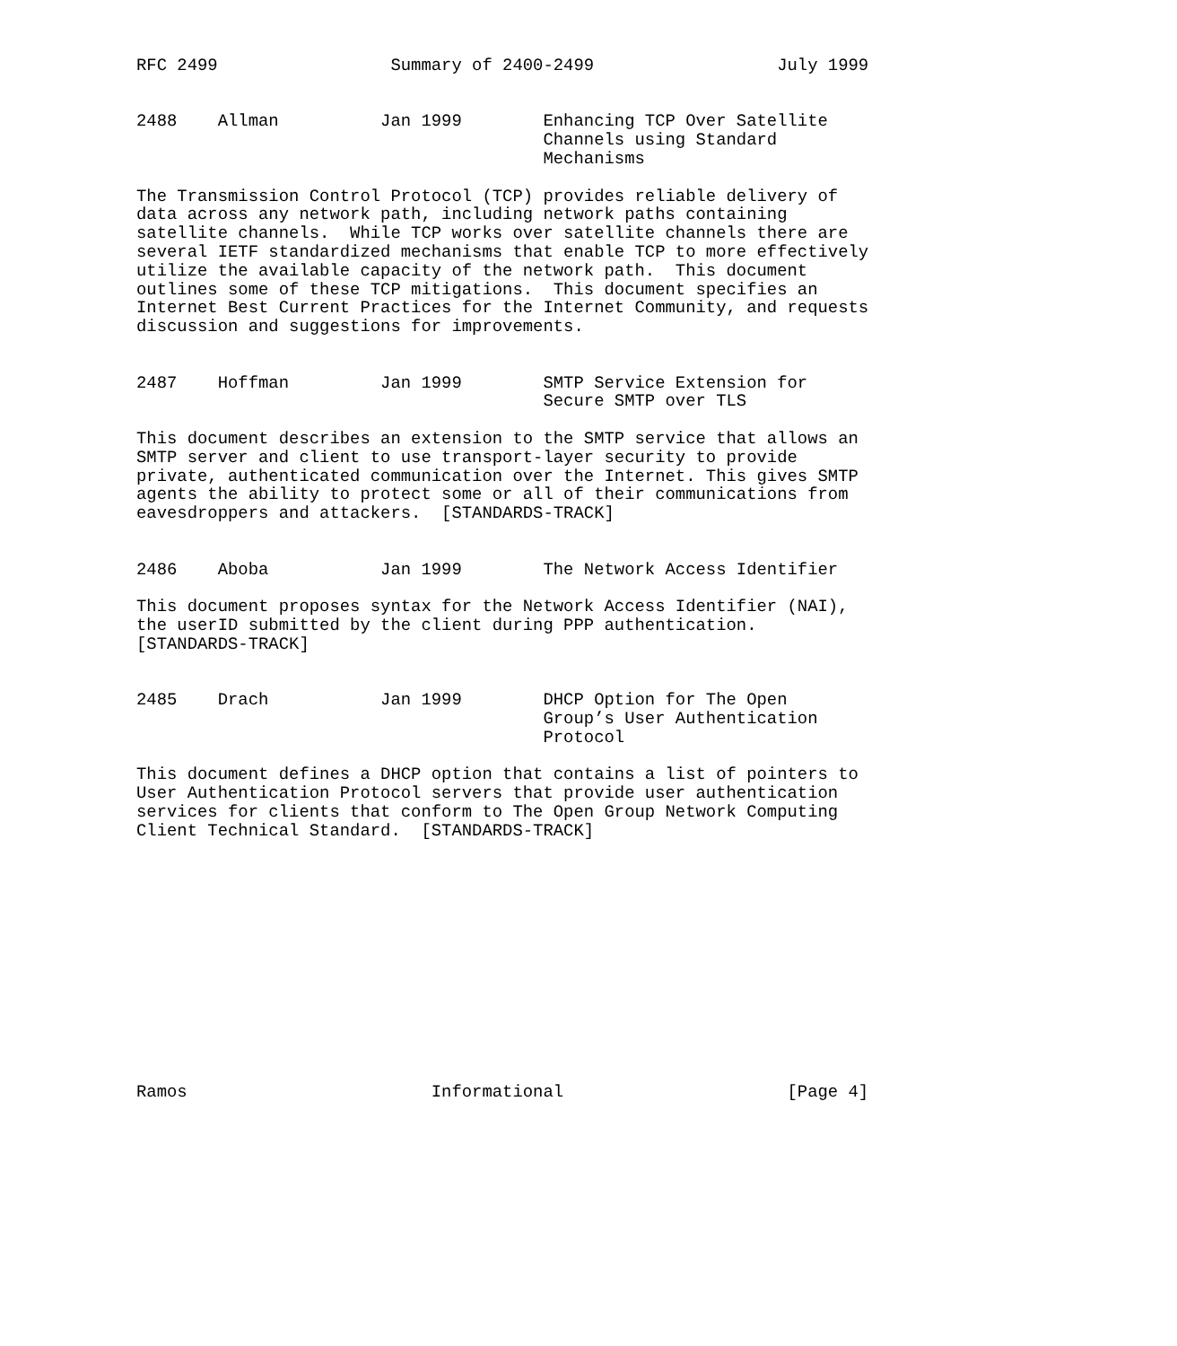RFC 2499                 Summary of 2400-2499                  July 1999


2488    Allman          Jan 1999        Enhancing TCP Over Satellite
                                        Channels using Standard
                                        Mechanisms

The Transmission Control Protocol (TCP) provides reliable delivery of
data across any network path, including network paths containing
satellite channels.  While TCP works over satellite channels there are
several IETF standardized mechanisms that enable TCP to more effectively
utilize the available capacity of the network path.  This document
outlines some of these TCP mitigations.  This document specifies an
Internet Best Current Practices for the Internet Community, and requests
discussion and suggestions for improvements.


2487    Hoffman         Jan 1999        SMTP Service Extension for
                                        Secure SMTP over TLS

This document describes an extension to the SMTP service that allows an
SMTP server and client to use transport-layer security to provide
private, authenticated communication over the Internet. This gives SMTP
agents the ability to protect some or all of their communications from
eavesdroppers and attackers.  [STANDARDS-TRACK]


2486    Aboba           Jan 1999        The Network Access Identifier

This document proposes syntax for the Network Access Identifier (NAI),
the userID submitted by the client during PPP authentication.
[STANDARDS-TRACK]


2485    Drach           Jan 1999        DHCP Option for The Open
                                        Group’s User Authentication
                                        Protocol

This document defines a DHCP option that contains a list of pointers to
User Authentication Protocol servers that provide user authentication
services for clients that conform to The Open Group Network Computing
Client Technical Standard.  [STANDARDS-TRACK]













Ramos                        Informational                      [Page 4]